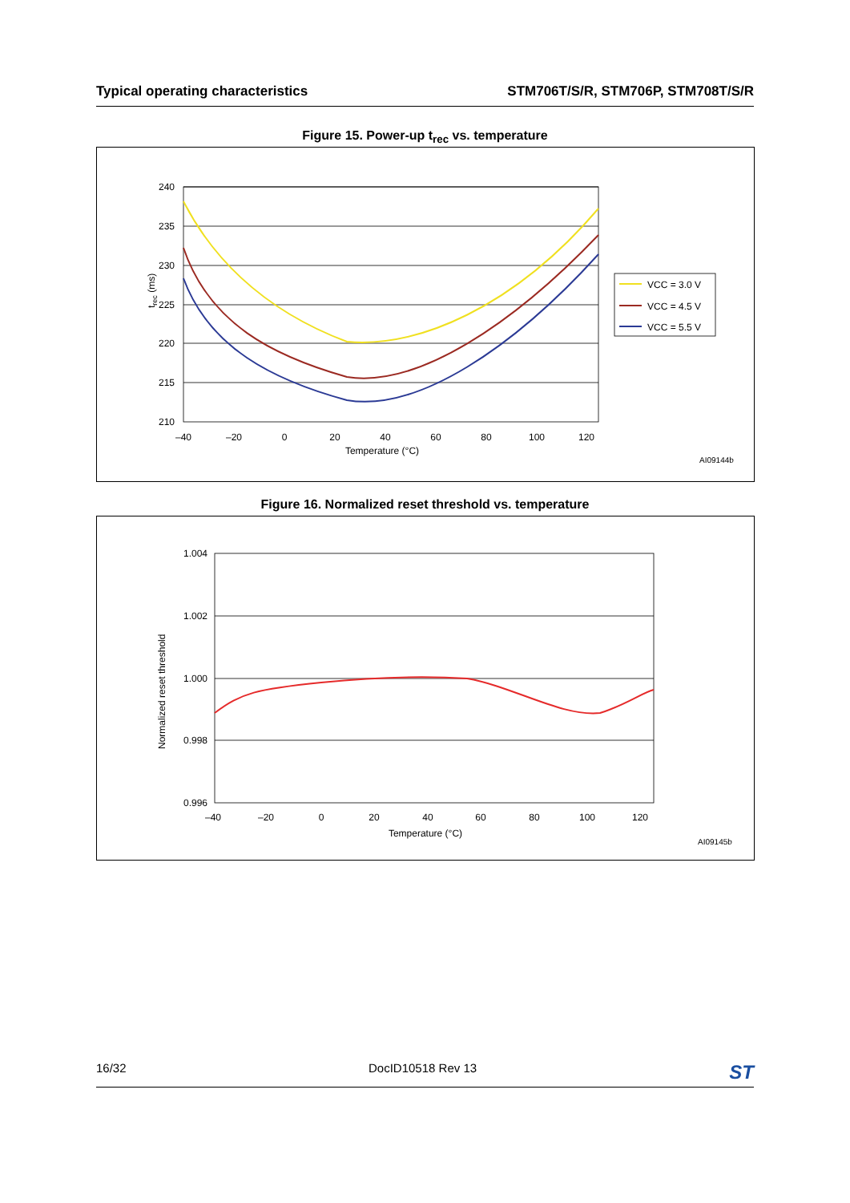Typical operating characteristics STM706T/S/R, STM706P, STM708T/S/R
Figure 15. Power-up t<sub>rec</sub> vs. temperature
240
235
230
225
220
215
210
–40
–20
0
20
40
60
80
100
120
Temperature (°C)
trec (ms)
VCC = 3.0 V
VCC = 4.5 V
VCC = 5.5 V
AI09144b
Figure 16. Normalized reset threshold vs. temperature
1.004
1.002
1.000
0.998
0.996
–40
–20
0
20
40
60
80
100
120
Temperature (°C)
Normalized reset threshold
AI09145b
16/32 DocID10518 Rev 13 ST